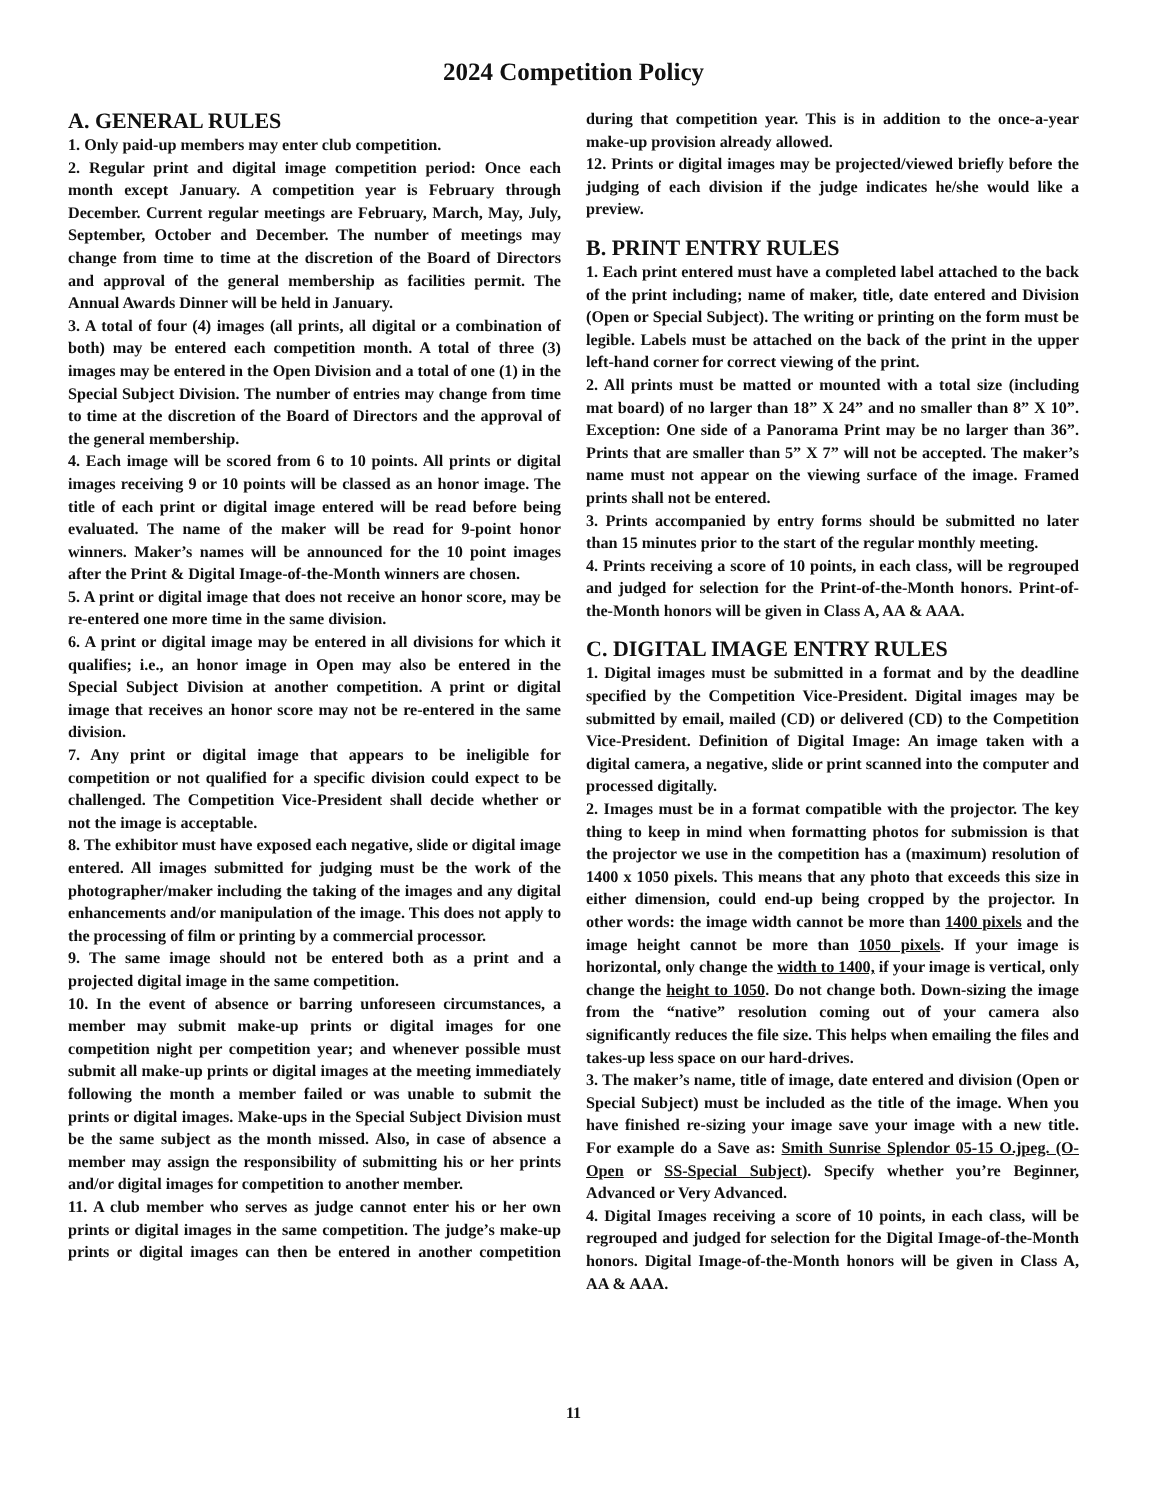2024 Competition Policy
A. GENERAL RULES
1. Only paid-up members may enter club competition.
2. Regular print and digital image competition period: Once each month except January. A competition year is February through December. Current regular meetings are February, March, May, July, September, October and December. The number of meetings may change from time to time at the discretion of the Board of Directors and approval of the general membership as facilities permit. The Annual Awards Dinner will be held in January.
3. A total of four (4) images (all prints, all digital or a combination of both) may be entered each competition month. A total of three (3) images may be entered in the Open Division and a total of one (1) in the Special Subject Division. The number of entries may change from time to time at the discretion of the Board of Directors and the approval of the general membership.
4. Each image will be scored from 6 to 10 points. All prints or digital images receiving 9 or 10 points will be classed as an honor image. The title of each print or digital image entered will be read before being evaluated. The name of the maker will be read for 9-point honor winners. Maker’s names will be announced for the 10 point images after the Print & Digital Image-of-the-Month winners are chosen.
5. A print or digital image that does not receive an honor score, may be re-entered one more time in the same division.
6. A print or digital image may be entered in all divisions for which it qualifies; i.e., an honor image in Open may also be entered in the Special Subject Division at another competition. A print or digital image that receives an honor score may not be re-entered in the same division.
7. Any print or digital image that appears to be ineligible for competition or not qualified for a specific division could expect to be challenged. The Competition Vice-President shall decide whether or not the image is acceptable.
8. The exhibitor must have exposed each negative, slide or digital image entered. All images submitted for judging must be the work of the photographer/maker including the taking of the images and any digital enhancements and/or manipulation of the image. This does not apply to the processing of film or printing by a commercial processor.
9. The same image should not be entered both as a print and a projected digital image in the same competition.
10. In the event of absence or barring unforeseen circumstances, a member may submit make-up prints or digital images for one competition night per competition year; and whenever possible must submit all make-up prints or digital images at the meeting immediately following the month a member failed or was unable to submit the prints or digital images. Make-ups in the Special Subject Division must be the same subject as the month missed. Also, in case of absence a member may assign the responsibility of submitting his or her prints and/or digital images for competition to another member.
11. A club member who serves as judge cannot enter his or her own prints or digital images in the same competition. The judge’s make-up prints or digital images can then be entered in another competition during that competition year. This is in addition to the once-a-year make-up provision already allowed.
12. Prints or digital images may be projected/viewed briefly before the judging of each division if the judge indicates he/she would like a preview.
B. PRINT ENTRY RULES
1. Each print entered must have a completed label attached to the back of the print including; name of maker, title, date entered and Division (Open or Special Subject). The writing or printing on the form must be legible. Labels must be attached on the back of the print in the upper left-hand corner for correct viewing of the print.
2. All prints must be matted or mounted with a total size (including mat board) of no larger than 18” X 24” and no smaller than 8” X 10”. Exception: One side of a Panorama Print may be no larger than 36”. Prints that are smaller than 5” X 7” will not be accepted. The maker’s name must not appear on the viewing surface of the image. Framed prints shall not be entered.
3. Prints accompanied by entry forms should be submitted no later than 15 minutes prior to the start of the regular monthly meeting.
4. Prints receiving a score of 10 points, in each class, will be regrouped and judged for selection for the Print-of-the-Month honors. Print-of-the-Month honors will be given in Class A, AA & AAA.
C. DIGITAL IMAGE ENTRY RULES
1. Digital images must be submitted in a format and by the deadline specified by the Competition Vice-President. Digital images may be submitted by email, mailed (CD) or delivered (CD) to the Competition Vice-President. Definition of Digital Image: An image taken with a digital camera, a negative, slide or print scanned into the computer and processed digitally.
2. Images must be in a format compatible with the projector. The key thing to keep in mind when formatting photos for submission is that the projector we use in the competition has a (maximum) resolution of 1400 x 1050 pixels. This means that any photo that exceeds this size in either dimension, could end-up being cropped by the projector. In other words: the image width cannot be more than 1400 pixels and the image height cannot be more than 1050 pixels. If your image is horizontal, only change the width to 1400, if your image is vertical, only change the height to 1050. Do not change both. Down-sizing the image from the “native” resolution coming out of your camera also significantly reduces the file size. This helps when emailing the files and takes-up less space on our hard-drives.
3. The maker’s name, title of image, date entered and division (Open or Special Subject) must be included as the title of the image. When you have finished re-sizing your image save your image with a new title. For example do a Save as: Smith Sunrise Splendor 05-15 O.jpeg. (O-Open or SS-Special Subject). Specify whether you’re Beginner, Advanced or Very Advanced.
4. Digital Images receiving a score of 10 points, in each class, will be regrouped and judged for selection for the Digital Image-of-the-Month honors. Digital Image-of-the-Month honors will be given in Class A, AA & AAA.
11